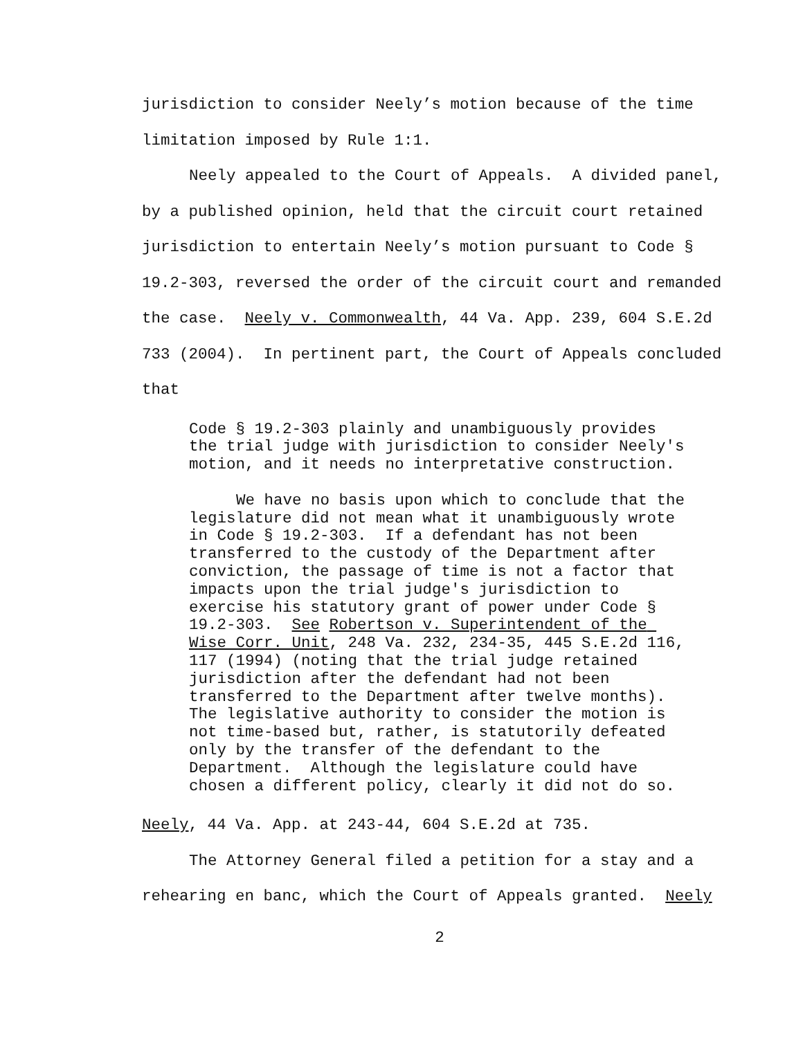jurisdiction to consider Neely’s motion because of the time limitation imposed by Rule 1:1.
Neely appealed to the Court of Appeals. A divided panel, by a published opinion, held that the circuit court retained jurisdiction to entertain Neely’s motion pursuant to Code § 19.2-303, reversed the order of the circuit court and remanded the case. Neely v. Commonwealth, 44 Va. App. 239, 604 S.E.2d 733 (2004). In pertinent part, the Court of Appeals concluded that
Code § 19.2-303 plainly and unambiguously provides the trial judge with jurisdiction to consider Neely's motion, and it needs no interpretative construction.
We have no basis upon which to conclude that the legislature did not mean what it unambiguously wrote in Code § 19.2-303. If a defendant has not been transferred to the custody of the Department after conviction, the passage of time is not a factor that impacts upon the trial judge's jurisdiction to exercise his statutory grant of power under Code § 19.2-303. See Robertson v. Superintendent of the Wise Corr. Unit, 248 Va. 232, 234-35, 445 S.E.2d 116, 117 (1994) (noting that the trial judge retained jurisdiction after the defendant had not been transferred to the Department after twelve months). The legislative authority to consider the motion is not time-based but, rather, is statutorily defeated only by the transfer of the defendant to the Department. Although the legislature could have chosen a different policy, clearly it did not do so.
Neely, 44 Va. App. at 243-44, 604 S.E.2d at 735.
The Attorney General filed a petition for a stay and a rehearing en banc, which the Court of Appeals granted. Neely
2